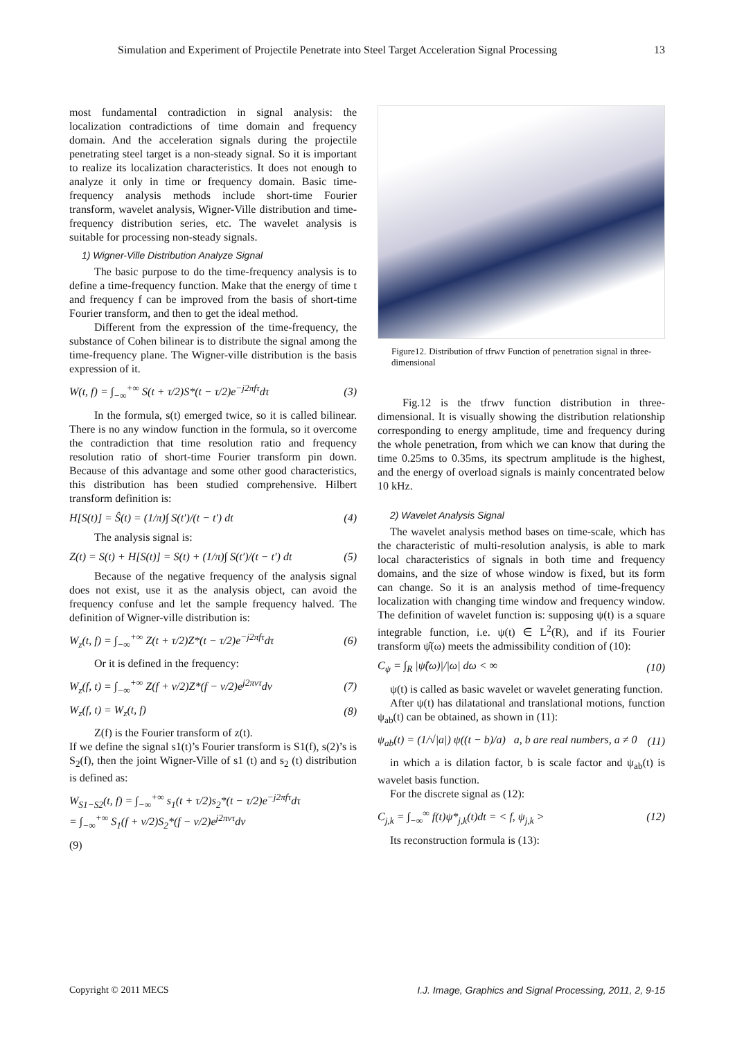Simulation and Experiment of Projectile Penetrate into Steel Target Acceleration Signal Processing 13
most fundamental contradiction in signal analysis: the localization contradictions of time domain and frequency domain. And the acceleration signals during the projectile penetrating steel target is a non-steady signal. So it is important to realize its localization characteristics. It does not enough to analyze it only in time or frequency domain. Basic time-frequency analysis methods include short-time Fourier transform, wavelet analysis, Wigner-Ville distribution and time-frequency distribution series, etc. The wavelet analysis is suitable for processing non-steady signals.
1) Wigner-Ville Distribution Analyze Signal
The basic purpose to do the time-frequency analysis is to define a time-frequency function. Make that the energy of time t and frequency f can be improved from the basis of short-time Fourier transform, and then to get the ideal method.
Different from the expression of the time-frequency, the substance of Cohen bilinear is to distribute the signal among the time-frequency plane. The Wigner-ville distribution is the basis expression of it.
W(t, f) = ∫<sub>−∞</sub><sup>+∞</sup> S(t + τ/2)S*(t − τ/2)e<sup>−j2πfτ</sup>dτ (3)
In the formula, s(t) emerged twice, so it is called bilinear. There is no any window function in the formula, so it overcome the contradiction that time resolution ratio and frequency resolution ratio of short-time Fourier transform pin down. Because of this advantage and some other good characteristics, this distribution has been studied comprehensive. Hilbert transform definition is:
H[S(t)] = Ŝ(t) = (1/π)∫ S(t′)/(t − t′) dt (4)
The analysis signal is:
Z(t) = S(t) + H[S(t)] = S(t) + (1/π)∫ S(t′)/(t − t′) dt (5)
Because of the negative frequency of the analysis signal does not exist, use it as the analysis object, can avoid the frequency confuse and let the sample frequency halved. The definition of Wigner-ville distribution is:
W<sub>z</sub>(t, f) = ∫<sub>−∞</sub><sup>+∞</sup> Z(t + τ/2)Z*(t − τ/2)e<sup>−j2πfτ</sup>dτ (6)
Or it is defined in the frequency:
W<sub>z</sub>(f, t) = ∫<sub>−∞</sub><sup>+∞</sup> Z(f + v/2)Z*(f − v/2)e<sup>j2πvτ</sup>dv (7)
W<sub>z</sub>(f, t) = W<sub>z</sub>(t, f) (8)
Z(f) is the Fourier transform of z(t).
If we define the signal s1(t)’s Fourier transform is S1(f), s(2)’s is S<sub>2</sub>(f), then the joint Wigner-Ville of s1 (t) and s<sub>2</sub> (t) distribution is defined as:
W<sub>S1−S2</sub>(t, f) = ∫<sub>−∞</sub><sup>+∞</sup> s<sub>1</sub>(t + τ/2)s<sub>2</sub>*(t − τ/2)e<sup>−j2πfτ</sup>dτ
= ∫<sub>−∞</sub><sup>+∞</sup> S<sub>1</sub>(f + v/2)S<sub>2</sub>*(f − v/2)e<sup>j2πvτ</sup>dv
(9)
Figure12. Distribution of tfrwv Function of penetration signal in three-dimensional
Fig.12 is the tfrwv function distribution in three-dimensional. It is visually showing the distribution relationship corresponding to energy amplitude, time and frequency during the whole penetration, from which we can know that during the time 0.25ms to 0.35ms, its spectrum amplitude is the highest, and the energy of overload signals is mainly concentrated below 10 kHz.
2) Wavelet Analysis Signal
The wavelet analysis method bases on time-scale, which has the characteristic of multi-resolution analysis, is able to mark local characteristics of signals in both time and frequency domains, and the size of whose window is fixed, but its form can change. So it is an analysis method of time-frequency localization with changing time window and frequency window. The definition of wavelet function is: supposing ψ(t) is a square integrable function, i.e. ψ(t) ∈ L<sup>2</sup>(R), and if its Fourier transform ψ̂(ω) meets the admissibility condition of (10):
C<sub>ψ</sub> = ∫<sub>R</sub> |ψ̂(ω)|/|ω| dω < ∞ (10)
ψ(t) is called as basic wavelet or wavelet generating function.
After ψ(t) has dilatational and translational motions, function ψ<sub>ab</sub>(t) can be obtained, as shown in (11):
ψ<sub>ab</sub>(t) = (1/√|a|) ψ((t − b)/a) a, b are real numbers, a ≠ 0 (11)
in which a is dilation factor, b is scale factor and ψ<sub>ab</sub>(t) is wavelet basis function.
For the discrete signal as (12):
C<sub>j,k</sub> = ∫<sub>−∞</sub><sup>∞</sup> f(t)ψ*<sub>j,k</sub>(t)dt = < f, ψ<sub>j,k</sub> > (12)
Its reconstruction formula is (13):
Copyright © 2011 MECS I.J. Image, Graphics and Signal Processing, 2011, 2, 9-15